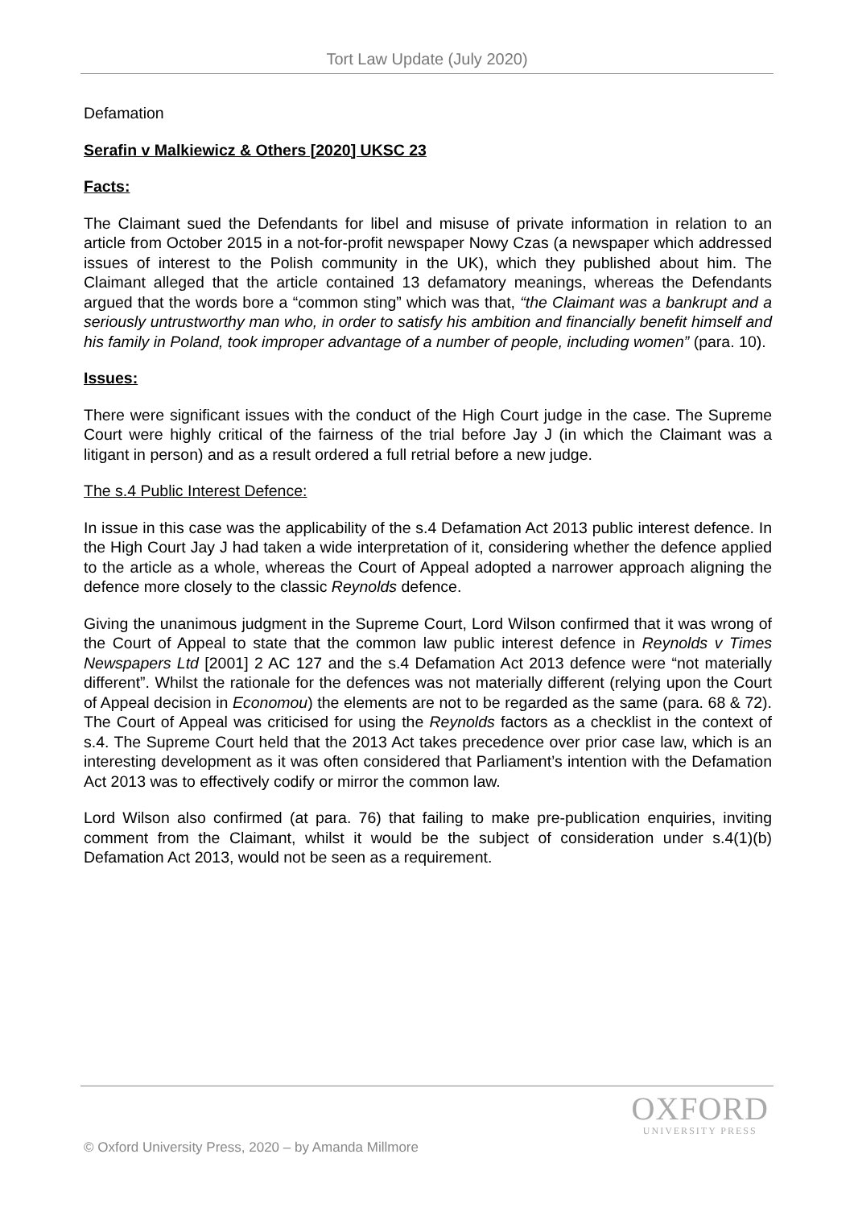Tort Law Update (July 2020)
Defamation
Serafin v Malkiewicz & Others [2020] UKSC 23
Facts:
The Claimant sued the Defendants for libel and misuse of private information in relation to an article from October 2015 in a not-for-profit newspaper Nowy Czas (a newspaper which addressed issues of interest to the Polish community in the UK), which they published about him. The Claimant alleged that the article contained 13 defamatory meanings, whereas the Defendants argued that the words bore a “common sting” which was that, “the Claimant was a bankrupt and a seriously untrustworthy man who, in order to satisfy his ambition and financially benefit himself and his family in Poland, took improper advantage of a number of people, including women” (para. 10).
Issues:
There were significant issues with the conduct of the High Court judge in the case. The Supreme Court were highly critical of the fairness of the trial before Jay J (in which the Claimant was a litigant in person) and as a result ordered a full retrial before a new judge.
The s.4 Public Interest Defence:
In issue in this case was the applicability of the s.4 Defamation Act 2013 public interest defence. In the High Court Jay J had taken a wide interpretation of it, considering whether the defence applied to the article as a whole, whereas the Court of Appeal adopted a narrower approach aligning the defence more closely to the classic Reynolds defence.
Giving the unanimous judgment in the Supreme Court, Lord Wilson confirmed that it was wrong of the Court of Appeal to state that the common law public interest defence in Reynolds v Times Newspapers Ltd [2001] 2 AC 127 and the s.4 Defamation Act 2013 defence were “not materially different”. Whilst the rationale for the defences was not materially different (relying upon the Court of Appeal decision in Economou) the elements are not to be regarded as the same (para. 68 & 72). The Court of Appeal was criticised for using the Reynolds factors as a checklist in the context of s.4. The Supreme Court held that the 2013 Act takes precedence over prior case law, which is an interesting development as it was often considered that Parliament’s intention with the Defamation Act 2013 was to effectively codify or mirror the common law.
Lord Wilson also confirmed (at para. 76) that failing to make pre-publication enquiries, inviting comment from the Claimant, whilst it would be the subject of consideration under s.4(1)(b) Defamation Act 2013, would not be seen as a requirement.
OXFORD
UNIVERSITY PRESS
© Oxford University Press, 2020 – by Amanda Millmore